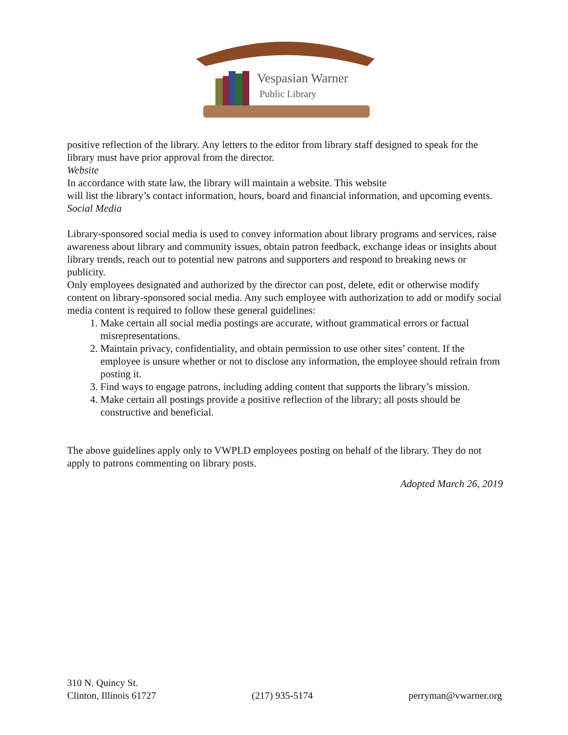Vespasian Warner
Public Library
positive reflection of the library. Any letters to the editor from library staff designed to speak for the library must have prior approval from the director.
Website
In accordance with state law, the library will maintain a website. This website
will list the library’s contact information, hours, board and financial information, and upcoming events.
Social Media
Library-sponsored social media is used to convey information about library programs and services, raise awareness about library and community issues, obtain patron feedback, exchange ideas or insights about library trends, reach out to potential new patrons and supporters and respond to breaking news or publicity.
Only employees designated and authorized by the director can post, delete, edit or otherwise modify content on library-sponsored social media. Any such employee with authorization to add or modify social media content is required to follow these general guidelines:
1. Make certain all social media postings are accurate, without grammatical errors or factual misrepresentations.
2. Maintain privacy, confidentiality, and obtain permission to use other sites’ content. If the employee is unsure whether or not to disclose any information, the employee should refrain from posting it.
3. Find ways to engage patrons, including adding content that supports the library’s mission.
4. Make certain all postings provide a positive reflection of the library; all posts should be constructive and beneficial.
The above guidelines apply only to VWPLD employees posting on behalf of the library. They do not apply to patrons commenting on library posts.
Adopted March 26, 2019
310 N. Quincy St.
Clinton, Illinois 61727
(217) 935-5174
perryman@vwarner.org